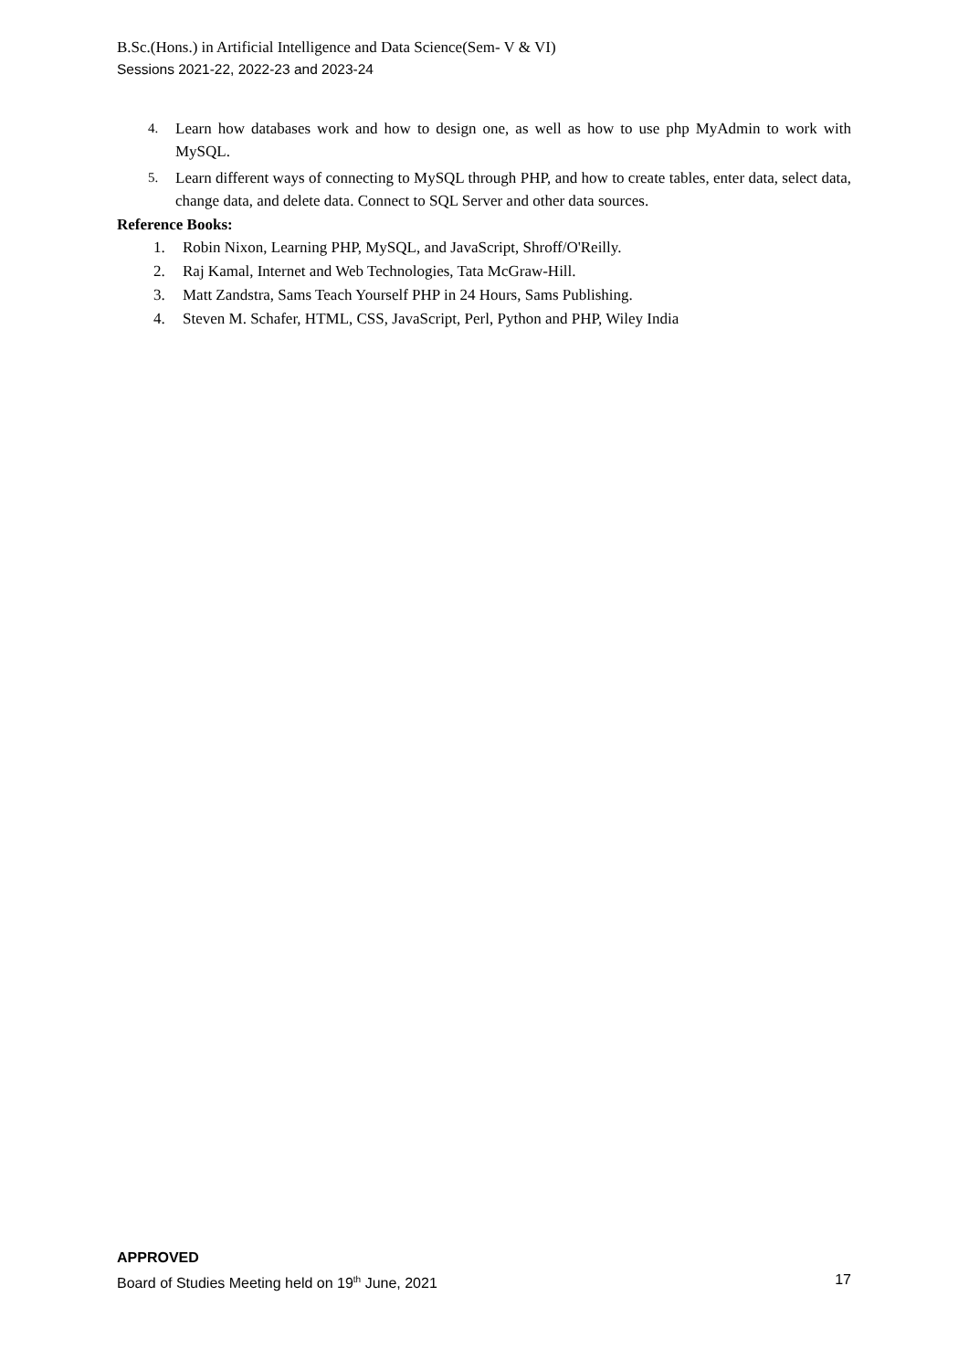B.Sc.(Hons.) in Artificial Intelligence and Data Science(Sem- V & VI)
Sessions 2021-22, 2022-23 and 2023-24
4. Learn how databases work and how to design one, as well as how to use php MyAdmin to work with MySQL.
5. Learn different ways of connecting to MySQL through PHP, and how to create tables, enter data, select data, change data, and delete data. Connect to SQL Server and other data sources.
Reference Books:
1. Robin Nixon, Learning PHP, MySQL, and JavaScript, Shroff/O'Reilly.
2. Raj Kamal, Internet and Web Technologies, Tata McGraw-Hill.
3. Matt Zandstra, Sams Teach Yourself PHP in 24 Hours, Sams Publishing.
4. Steven M. Schafer, HTML, CSS, JavaScript, Perl, Python and PHP, Wiley India
APPROVED
Board of Studies Meeting held on 19<sup>th</sup> June, 2021 17